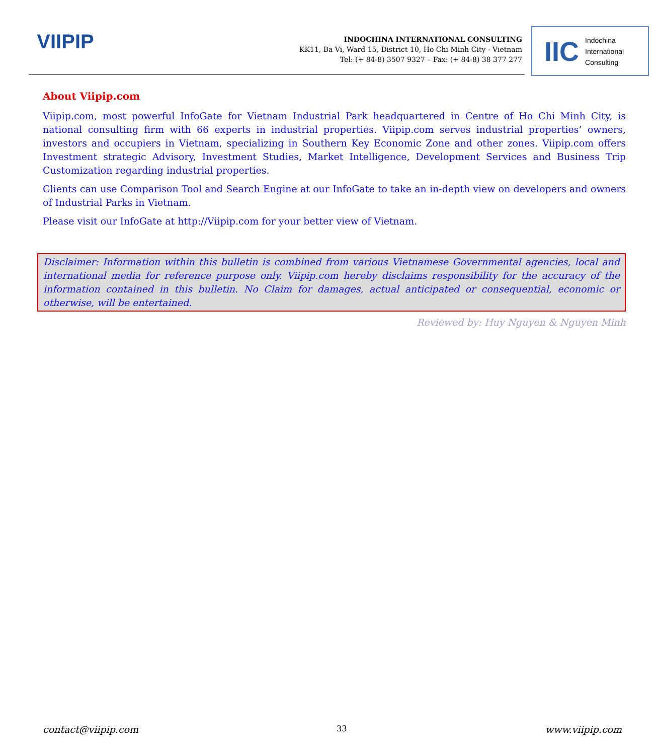VIIPIP
INDOCHINA INTERNATIONAL CONSULTING
KK11, Ba Vi, Ward 15, District 10, Ho Chi Minh City - Vietnam
Tel: (+ 84-8) 3507 9327 – Fax: (+ 84-8) 38 377 277
IIC Indochina
International
Consulting
About Viipip.com
Viipip.com, most powerful InfoGate for Vietnam Industrial Park headquartered in Centre of Ho Chi Minh City, is national consulting firm with 66 experts in industrial properties. Viipip.com serves industrial properties’ owners, investors and occupiers in Vietnam, specializing in Southern Key Economic Zone and other zones. Viipip.com offers Investment strategic Advisory, Investment Studies, Market Intelligence, Development Services and Business Trip Customization regarding industrial properties.
Clients can use Comparison Tool and Search Engine at our InfoGate to take an in-depth view on developers and owners of Industrial Parks in Vietnam.
Please visit our InfoGate at http://Viipip.com for your better view of Vietnam.
Disclaimer: Information within this bulletin is combined from various Vietnamese Governmental agencies, local and international media for reference purpose only. Viipip.com hereby disclaims responsibility for the accuracy of the information contained in this bulletin. No Claim for damages, actual anticipated or consequential, economic or otherwise, will be entertained.
Reviewed by: Huy Nguyen & Nguyen Minh
contact@viipip.com 33 www.viipip.com